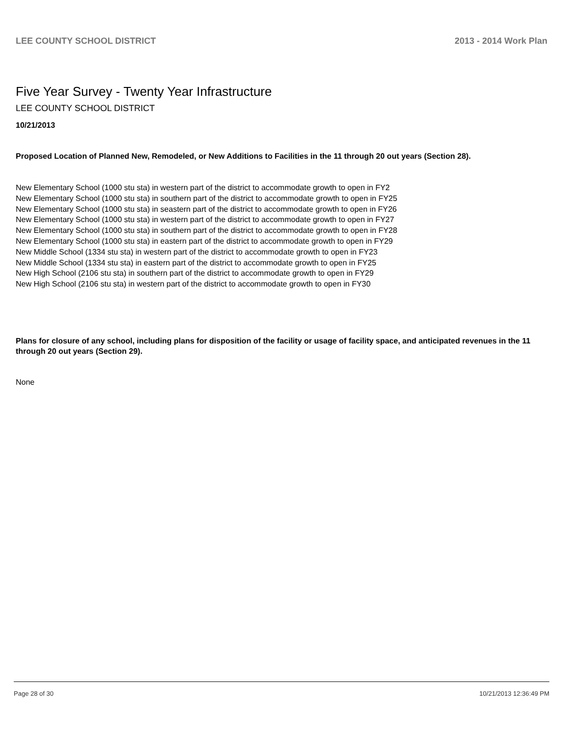LEE COUNTY SCHOOL DISTRICT 2013 - 2014 Work Plan
Five Year Survey - Twenty Year Infrastructure
LEE COUNTY SCHOOL DISTRICT
10/21/2013
Proposed Location of Planned New, Remodeled, or New Additions to Facilities in the 11 through 20 out years (Section 28).
New Elementary School (1000 stu sta) in western part of the district to accommodate growth to open in FY2
New Elementary School (1000 stu sta) in southern part of the district to accommodate growth to open in FY25
New Elementary School (1000 stu sta) in seastern part of the district to accommodate growth to open in FY26
New Elementary School (1000 stu sta) in western part of the district to accommodate growth to open in FY27
New Elementary School (1000 stu sta) in southern part of the district to accommodate growth to open in FY28
New Elementary School (1000 stu sta) in eastern part of the district to accommodate growth to open in FY29
New Middle School (1334 stu sta) in western part of the district to accommodate growth to open in FY23
New Middle School (1334 stu sta) in eastern part of the district to accommodate growth to open in FY25
New High School (2106 stu sta) in southern part of the district to accommodate growth to open in FY29
New High School (2106 stu sta) in western part of the district to accommodate growth to open in FY30
Plans for closure of any school, including plans for disposition of the facility or usage of facility space, and anticipated revenues in the 11 through 20 out years (Section 29).
None
Page 28 of 30 10/21/2013 12:36:49 PM